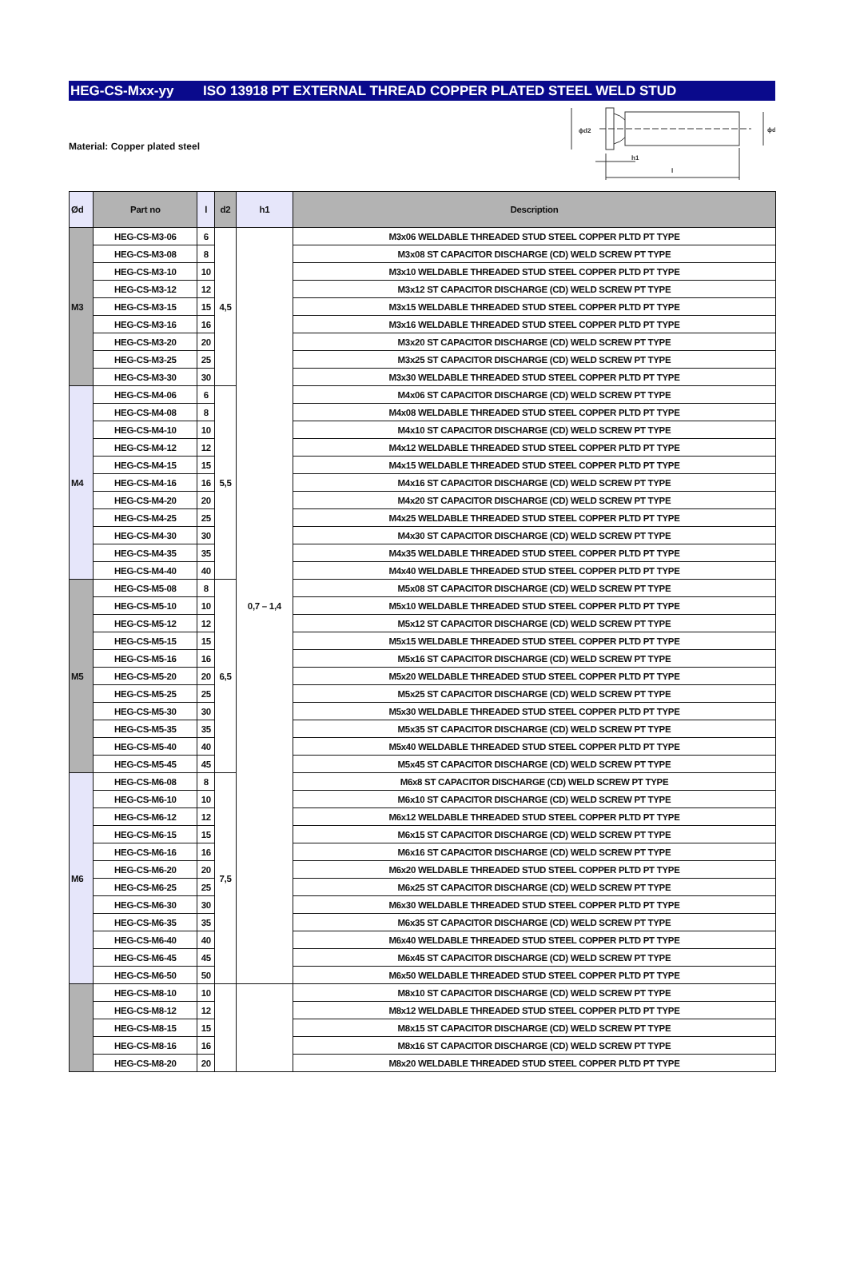HEG-CS-Mxx-yy ISO 13918 PT EXTERNAL THREAD COPPER PLATED STEEL WELD STUD
Material: Copper plated steel
h1
l
ϕd2
ϕd
| Ød | Part no | l | d2 | h1 | Description |
| --- | --- | --- | --- | --- | --- |
| M3 | HEG-CS-M3-06 | 6 | 4,5 | 0,7 – 1,4 | M3x06 WELDABLE THREADED STUD STEEL COPPER PLTD PT TYPE |
| | HEG-CS-M3-08 | 8 | | | M3x08 ST CAPACITOR DISCHARGE (CD) WELD SCREW PT TYPE |
| | HEG-CS-M3-10 | 10 | | | M3x10 WELDABLE THREADED STUD STEEL COPPER PLTD PT TYPE |
| | HEG-CS-M3-12 | 12 | | | M3x12 ST CAPACITOR DISCHARGE (CD) WELD SCREW PT TYPE |
| | HEG-CS-M3-15 | 15 | | | M3x15 WELDABLE THREADED STUD STEEL COPPER PLTD PT TYPE |
| | HEG-CS-M3-16 | 16 | | | M3x16 WELDABLE THREADED STUD STEEL COPPER PLTD PT TYPE |
| | HEG-CS-M3-20 | 20 | | | M3x20 ST CAPACITOR DISCHARGE (CD) WELD SCREW PT TYPE |
| | HEG-CS-M3-25 | 25 | | | M3x25 ST CAPACITOR DISCHARGE (CD) WELD SCREW PT TYPE |
| | HEG-CS-M3-30 | 30 | | | M3x30 WELDABLE THREADED STUD STEEL COPPER PLTD PT TYPE |
| M4 | HEG-CS-M4-06 | 6 | 5,5 | | M4x06 ST CAPACITOR DISCHARGE (CD) WELD SCREW PT TYPE |
| | HEG-CS-M4-08 | 8 | | | M4x08 WELDABLE THREADED STUD STEEL COPPER PLTD PT TYPE |
| | HEG-CS-M4-10 | 10 | | | M4x10 ST CAPACITOR DISCHARGE (CD) WELD SCREW PT TYPE |
| | HEG-CS-M4-12 | 12 | | | M4x12 WELDABLE THREADED STUD STEEL COPPER PLTD PT TYPE |
| | HEG-CS-M4-15 | 15 | | | M4x15 WELDABLE THREADED STUD STEEL COPPER PLTD PT TYPE |
| | HEG-CS-M4-16 | 16 | | | M4x16 ST CAPACITOR DISCHARGE (CD) WELD SCREW PT TYPE |
| | HEG-CS-M4-20 | 20 | | | M4x20 ST CAPACITOR DISCHARGE (CD) WELD SCREW PT TYPE |
| | HEG-CS-M4-25 | 25 | | | M4x25 WELDABLE THREADED STUD STEEL COPPER PLTD PT TYPE |
| | HEG-CS-M4-30 | 30 | | | M4x30 ST CAPACITOR DISCHARGE (CD) WELD SCREW PT TYPE |
| | HEG-CS-M4-35 | 35 | | | M4x35 WELDABLE THREADED STUD STEEL COPPER PLTD PT TYPE |
| | HEG-CS-M4-40 | 40 | | | M4x40 WELDABLE THREADED STUD STEEL COPPER PLTD PT TYPE |
| M5 | HEG-CS-M5-08 | 8 | 6,5 | | M5x08 ST CAPACITOR DISCHARGE (CD) WELD SCREW PT TYPE |
| | HEG-CS-M5-10 | 10 | | | M5x10 WELDABLE THREADED STUD STEEL COPPER PLTD PT TYPE |
| | HEG-CS-M5-12 | 12 | | | M5x12 ST CAPACITOR DISCHARGE (CD) WELD SCREW PT TYPE |
| | HEG-CS-M5-15 | 15 | | | M5x15 WELDABLE THREADED STUD STEEL COPPER PLTD PT TYPE |
| | HEG-CS-M5-16 | 16 | | | M5x16 ST CAPACITOR DISCHARGE (CD) WELD SCREW PT TYPE |
| | HEG-CS-M5-20 | 20 | | | M5x20 WELDABLE THREADED STUD STEEL COPPER PLTD PT TYPE |
| | HEG-CS-M5-25 | 25 | | | M5x25 ST CAPACITOR DISCHARGE (CD) WELD SCREW PT TYPE |
| | HEG-CS-M5-30 | 30 | | | M5x30 WELDABLE THREADED STUD STEEL COPPER PLTD PT TYPE |
| | HEG-CS-M5-35 | 35 | | | M5x35 ST CAPACITOR DISCHARGE (CD) WELD SCREW PT TYPE |
| | HEG-CS-M5-40 | 40 | | | M5x40 WELDABLE THREADED STUD STEEL COPPER PLTD PT TYPE |
| | HEG-CS-M5-45 | 45 | | | M5x45 ST CAPACITOR DISCHARGE (CD) WELD SCREW PT TYPE |
| M6 | HEG-CS-M6-08 | 8 | 7,5 | | M6x8 ST CAPACITOR DISCHARGE (CD) WELD SCREW PT TYPE |
| | HEG-CS-M6-10 | 10 | | | M6x10 ST CAPACITOR DISCHARGE (CD) WELD SCREW PT TYPE |
| | HEG-CS-M6-12 | 12 | | | M6x12 WELDABLE THREADED STUD STEEL COPPER PLTD PT TYPE |
| | HEG-CS-M6-15 | 15 | | | M6x15 ST CAPACITOR DISCHARGE (CD) WELD SCREW PT TYPE |
| | HEG-CS-M6-16 | 16 | | | M6x16 ST CAPACITOR DISCHARGE (CD) WELD SCREW PT TYPE |
| | HEG-CS-M6-20 | 20 | | | M6x20 WELDABLE THREADED STUD STEEL COPPER PLTD PT TYPE |
| | HEG-CS-M6-25 | 25 | | | M6x25 ST CAPACITOR DISCHARGE (CD) WELD SCREW PT TYPE |
| | HEG-CS-M6-30 | 30 | | | M6x30 WELDABLE THREADED STUD STEEL COPPER PLTD PT TYPE |
| | HEG-CS-M6-35 | 35 | | | M6x35 ST CAPACITOR DISCHARGE (CD) WELD SCREW PT TYPE |
| | HEG-CS-M6-40 | 40 | | | M6x40 WELDABLE THREADED STUD STEEL COPPER PLTD PT TYPE |
| | HEG-CS-M6-45 | 45 | | | M6x45 ST CAPACITOR DISCHARGE (CD) WELD SCREW PT TYPE |
| | HEG-CS-M6-50 | 50 | | | M6x50 WELDABLE THREADED STUD STEEL COPPER PLTD PT TYPE |
| | HEG-CS-M8-10 | 10 | | | M8x10 ST CAPACITOR DISCHARGE (CD) WELD SCREW PT TYPE |
| | HEG-CS-M8-12 | 12 | | | M8x12 WELDABLE THREADED STUD STEEL COPPER PLTD PT TYPE |
| | HEG-CS-M8-15 | 15 | | | M8x15 ST CAPACITOR DISCHARGE (CD) WELD SCREW PT TYPE |
| | HEG-CS-M8-16 | 16 | | | M8x16 ST CAPACITOR DISCHARGE (CD) WELD SCREW PT TYPE |
| | HEG-CS-M8-20 | 20 | | | M8x20 WELDABLE THREADED STUD STEEL COPPER PLTD PT TYPE |